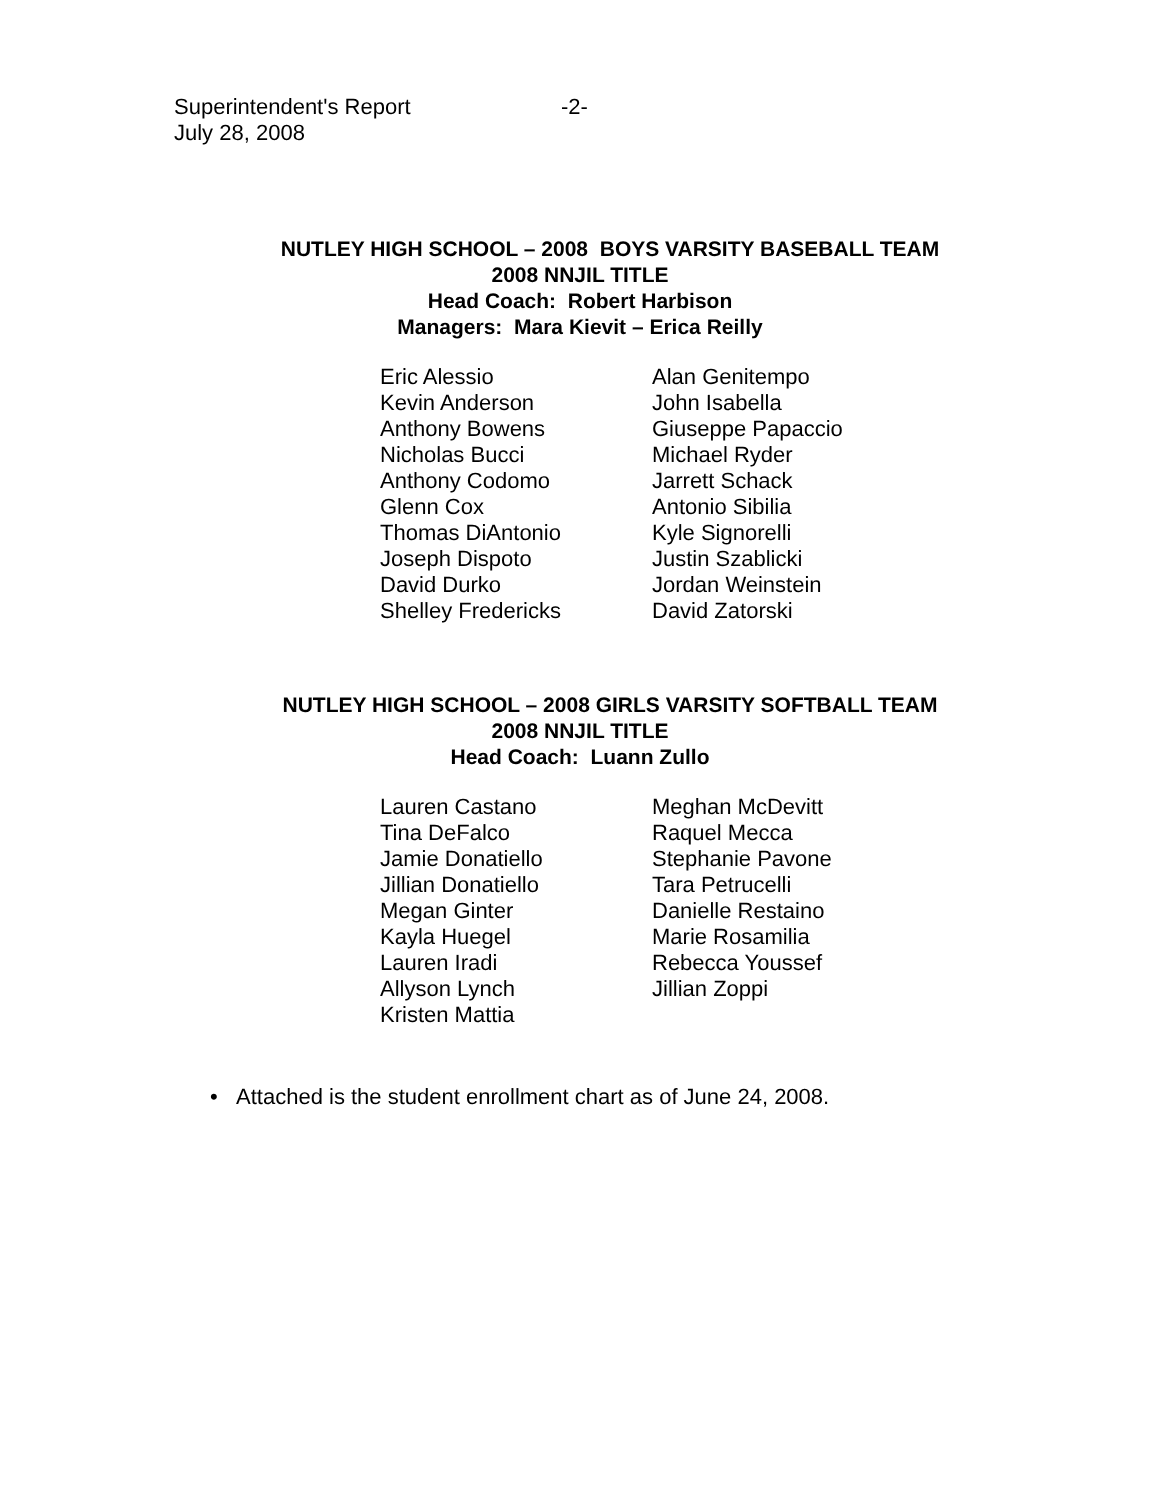Superintendent's Report
July 28, 2008
-2-
NUTLEY HIGH SCHOOL – 2008 BOYS VARSITY BASEBALL TEAM
2008 NNJIL TITLE
Head Coach: Robert Harbison
Managers: Mara Kievit – Erica Reilly
Eric Alessio
Kevin Anderson
Anthony Bowens
Nicholas Bucci
Anthony Codomo
Glenn Cox
Thomas DiAntonio
Joseph Dispoto
David Durko
Shelley Fredericks
Alan Genitempo
John Isabella
Giuseppe Papaccio
Michael Ryder
Jarrett Schack
Antonio Sibilia
Kyle Signorelli
Justin Szablicki
Jordan Weinstein
David Zatorski
NUTLEY HIGH SCHOOL – 2008 GIRLS VARSITY SOFTBALL TEAM
2008 NNJIL TITLE
Head Coach: Luann Zullo
Lauren Castano
Tina DeFalco
Jamie Donatiello
Jillian Donatiello
Megan Ginter
Kayla Huegel
Lauren Iradi
Allyson Lynch
Kristen Mattia
Meghan McDevitt
Raquel Mecca
Stephanie Pavone
Tara Petrucelli
Danielle Restaino
Marie Rosamilia
Rebecca Youssef
Jillian Zoppi
• Attached is the student enrollment chart as of June 24, 2008.